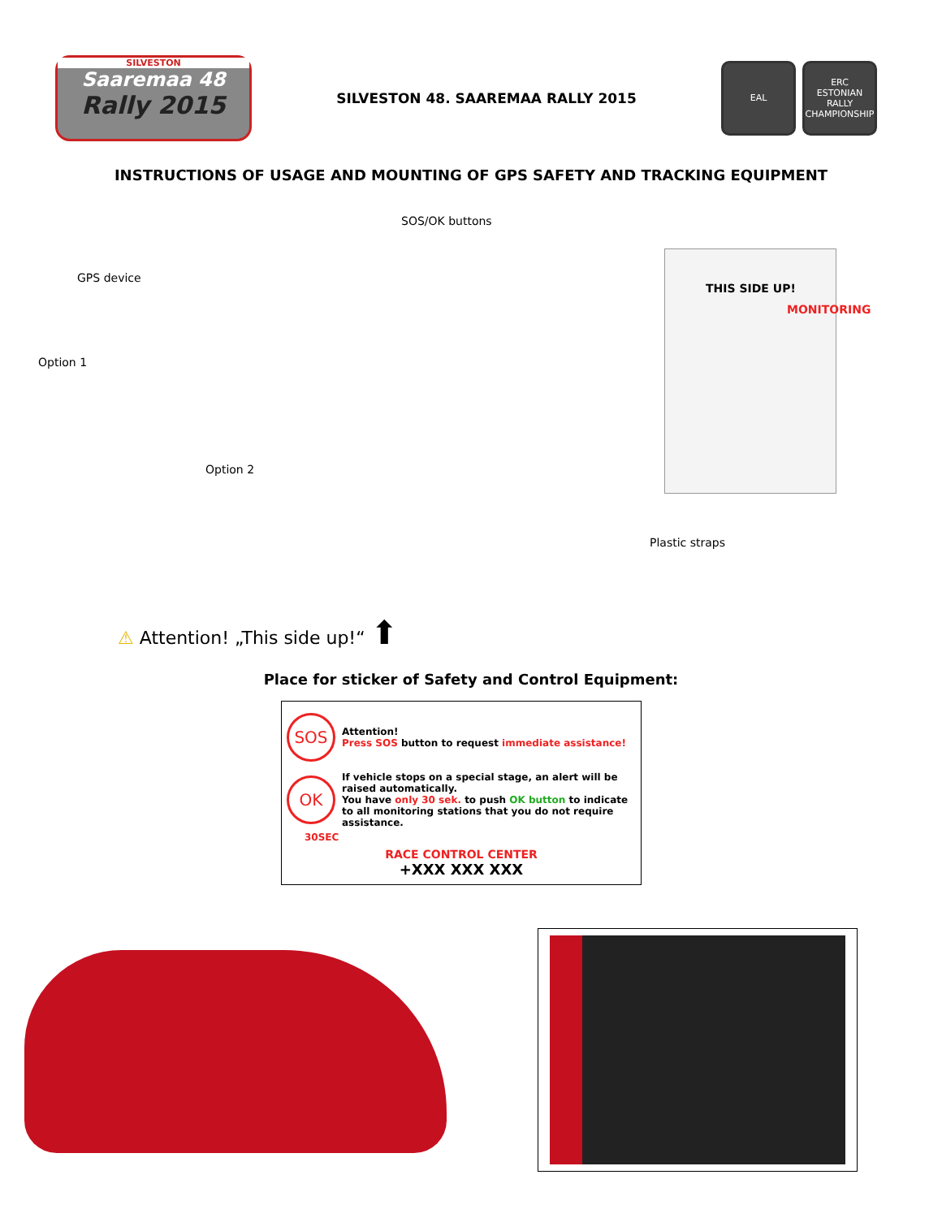SILVESTON
Saaremaa 48
Rally 2015
SILVESTON 48. SAAREMAA RALLY 2015
EAL ERC
ESTONIAN RALLY CHAMPIONSHIP
INSTRUCTIONS OF USAGE AND MOUNTING OF GPS SAFETY AND TRACKING EQUIPMENT
SOS/OK buttons
GPS device
Option 1
Option 2
Plastic straps
THIS SIDE UP!
MONITORING
⚠ Attention! „This side up!“ ⬆
Place for sticker of Safety and Control Equipment:
SOS
Attention!
Press SOS button to request immediate assistance!
OK
If vehicle stops on a special stage, an alert will be raised automatically.
You have only 30 sek. to push OK button to indicate to all monitoring stations that you do not require assistance.
30SEC
RACE CONTROL CENTER
+XXX XXX XXX